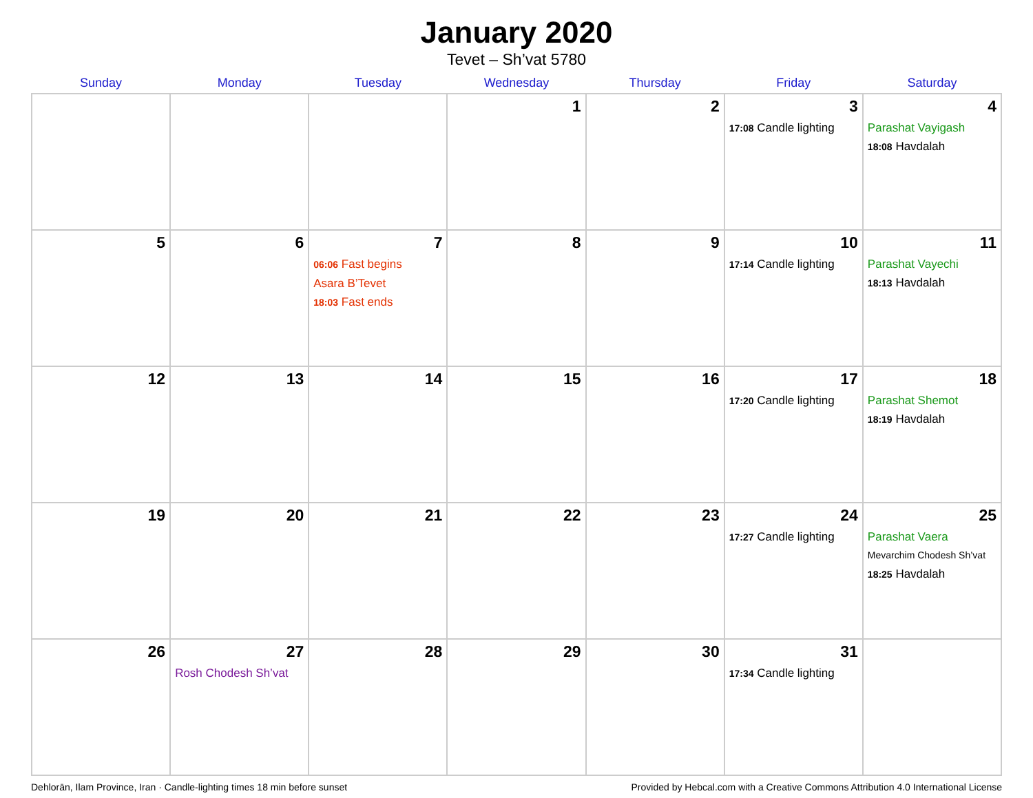January 2020
Tevet – Sh’vat 5780
| Sunday | Monday | Tuesday | Wednesday | Thursday | Friday | Saturday |
| --- | --- | --- | --- | --- | --- | --- |
| | | | 1 | 2 | 3 17:08 Candle lighting | 4 Parashat Vayigash 18:08 Havdalah |
| 5 | 6 | 7 06:06 Fast begins Asara B’Tevet 18:03 Fast ends | 8 | 9 | 10 17:14 Candle lighting | 11 Parashat Vayechi 18:13 Havdalah |
| 12 | 13 | 14 | 15 | 16 | 17 17:20 Candle lighting | 18 Parashat Shemot 18:19 Havdalah |
| 19 | 20 | 21 | 22 | 23 | 24 17:27 Candle lighting | 25 Parashat Vaera Mevarchim Chodesh Sh’vat 18:25 Havdalah |
| 26 | 27 Rosh Chodesh Sh’vat | 28 | 29 | 30 | 31 17:34 Candle lighting | |
Dehlorān, Ilam Province, Iran · Candle-lighting times 18 min before sunset Provided by Hebcal.com with a Creative Commons Attribution 4.0 International License